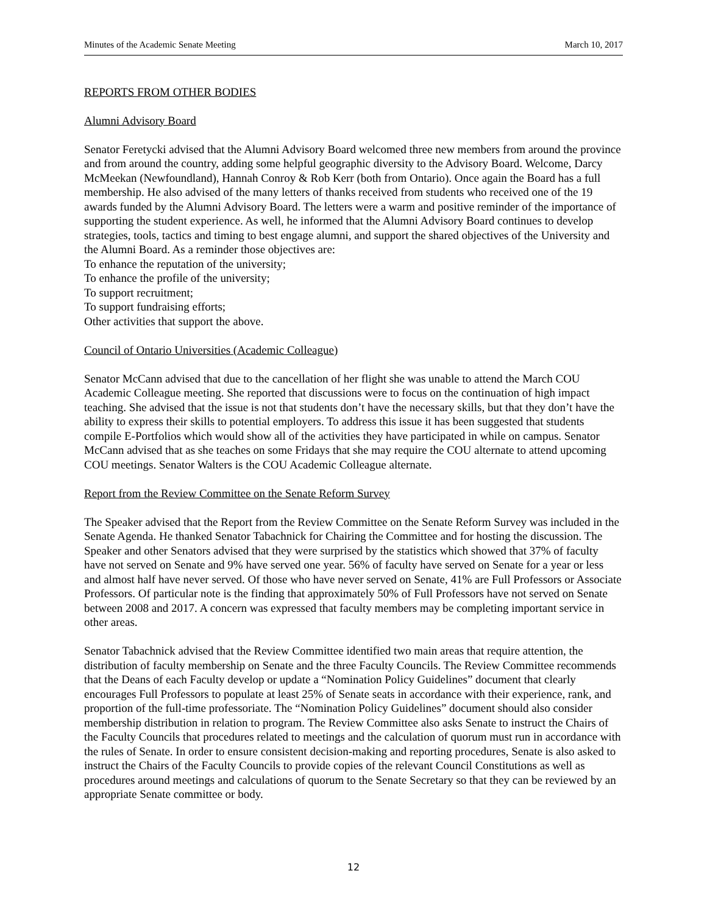Minutes of the Academic Senate Meeting March 10, 2017
REPORTS FROM OTHER BODIES
Alumni Advisory Board
Senator Feretycki advised that the Alumni Advisory Board welcomed three new members from around the province and from around the country, adding some helpful geographic diversity to the Advisory Board. Welcome, Darcy McMeekan (Newfoundland), Hannah Conroy & Rob Kerr (both from Ontario). Once again the Board has a full membership. He also advised of the many letters of thanks received from students who received one of the 19 awards funded by the Alumni Advisory Board. The letters were a warm and positive reminder of the importance of supporting the student experience. As well, he informed that the Alumni Advisory Board continues to develop strategies, tools, tactics and timing to best engage alumni, and support the shared objectives of the University and the Alumni Board. As a reminder those objectives are:
To enhance the reputation of the university;
To enhance the profile of the university;
To support recruitment;
To support fundraising efforts;
Other activities that support the above.
Council of Ontario Universities (Academic Colleague)
Senator McCann advised that due to the cancellation of her flight she was unable to attend the March COU Academic Colleague meeting. She reported that discussions were to focus on the continuation of high impact teaching. She advised that the issue is not that students don’t have the necessary skills, but that they don’t have the ability to express their skills to potential employers. To address this issue it has been suggested that students compile E-Portfolios which would show all of the activities they have participated in while on campus. Senator McCann advised that as she teaches on some Fridays that she may require the COU alternate to attend upcoming COU meetings. Senator Walters is the COU Academic Colleague alternate.
Report from the Review Committee on the Senate Reform Survey
The Speaker advised that the Report from the Review Committee on the Senate Reform Survey was included in the Senate Agenda. He thanked Senator Tabachnick for Chairing the Committee and for hosting the discussion. The Speaker and other Senators advised that they were surprised by the statistics which showed that 37% of faculty have not served on Senate and 9% have served one year. 56% of faculty have served on Senate for a year or less and almost half have never served. Of those who have never served on Senate, 41% are Full Professors or Associate Professors. Of particular note is the finding that approximately 50% of Full Professors have not served on Senate between 2008 and 2017. A concern was expressed that faculty members may be completing important service in other areas.
Senator Tabachnick advised that the Review Committee identified two main areas that require attention, the distribution of faculty membership on Senate and the three Faculty Councils. The Review Committee recommends that the Deans of each Faculty develop or update a “Nomination Policy Guidelines” document that clearly encourages Full Professors to populate at least 25% of Senate seats in accordance with their experience, rank, and proportion of the full-time professoriate. The “Nomination Policy Guidelines” document should also consider membership distribution in relation to program. The Review Committee also asks Senate to instruct the Chairs of the Faculty Councils that procedures related to meetings and the calculation of quorum must run in accordance with the rules of Senate. In order to ensure consistent decision-making and reporting procedures, Senate is also asked to instruct the Chairs of the Faculty Councils to provide copies of the relevant Council Constitutions as well as procedures around meetings and calculations of quorum to the Senate Secretary so that they can be reviewed by an appropriate Senate committee or body.
12